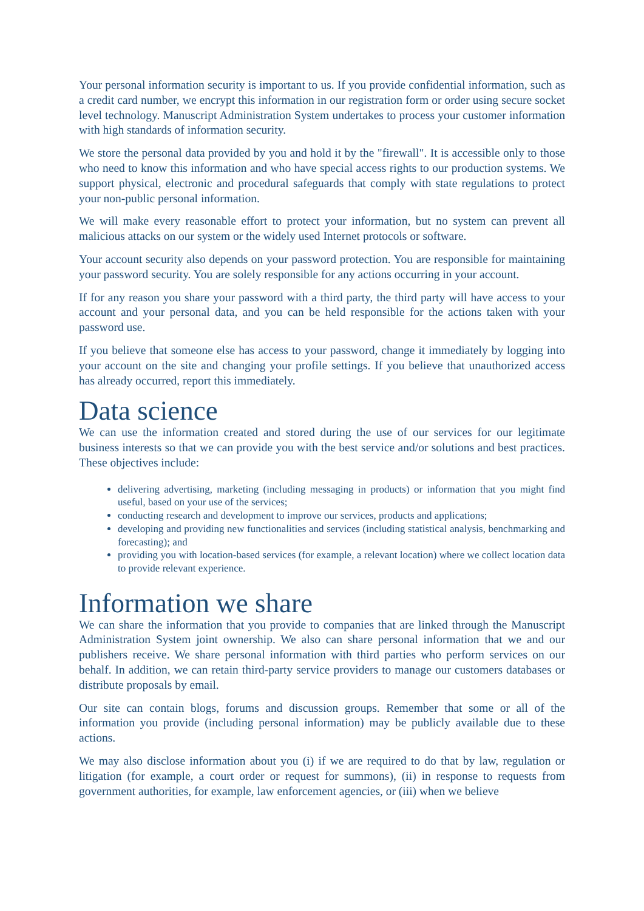Your personal information security is important to us. If you provide confidential information, such as a credit card number, we encrypt this information in our registration form or order using secure socket level technology. Manuscript Administration System undertakes to process your customer information with high standards of information security.
We store the personal data provided by you and hold it by the "firewall". It is accessible only to those who need to know this information and who have special access rights to our production systems. We support physical, electronic and procedural safeguards that comply with state regulations to protect your non-public personal information.
We will make every reasonable effort to protect your information, but no system can prevent all malicious attacks on our system or the widely used Internet protocols or software.
Your account security also depends on your password protection. You are responsible for maintaining your password security. You are solely responsible for any actions occurring in your account.
If for any reason you share your password with a third party, the third party will have access to your account and your personal data, and you can be held responsible for the actions taken with your password use.
If you believe that someone else has access to your password, change it immediately by logging into your account on the site and changing your profile settings. If you believe that unauthorized access has already occurred, report this immediately.
Data science
We can use the information created and stored during the use of our services for our legitimate business interests so that we can provide you with the best service and/or solutions and best practices. These objectives include:
delivering advertising, marketing (including messaging in products) or information that you might find useful, based on your use of the services;
conducting research and development to improve our services, products and applications;
developing and providing new functionalities and services (including statistical analysis, benchmarking and forecasting); and
providing you with location-based services (for example, a relevant location) where we collect location data to provide relevant experience.
Information we share
We can share the information that you provide to companies that are linked through the Manuscript Administration System joint ownership. We also can share personal information that we and our publishers receive. We share personal information with third parties who perform services on our behalf. In addition, we can retain third-party service providers to manage our customers databases or distribute proposals by email.
Our site can contain blogs, forums and discussion groups. Remember that some or all of the information you provide (including personal information) may be publicly available due to these actions.
We may also disclose information about you (i) if we are required to do that by law, regulation or litigation (for example, a court order or request for summons), (ii) in response to requests from government authorities, for example, law enforcement agencies, or (iii) when we believe